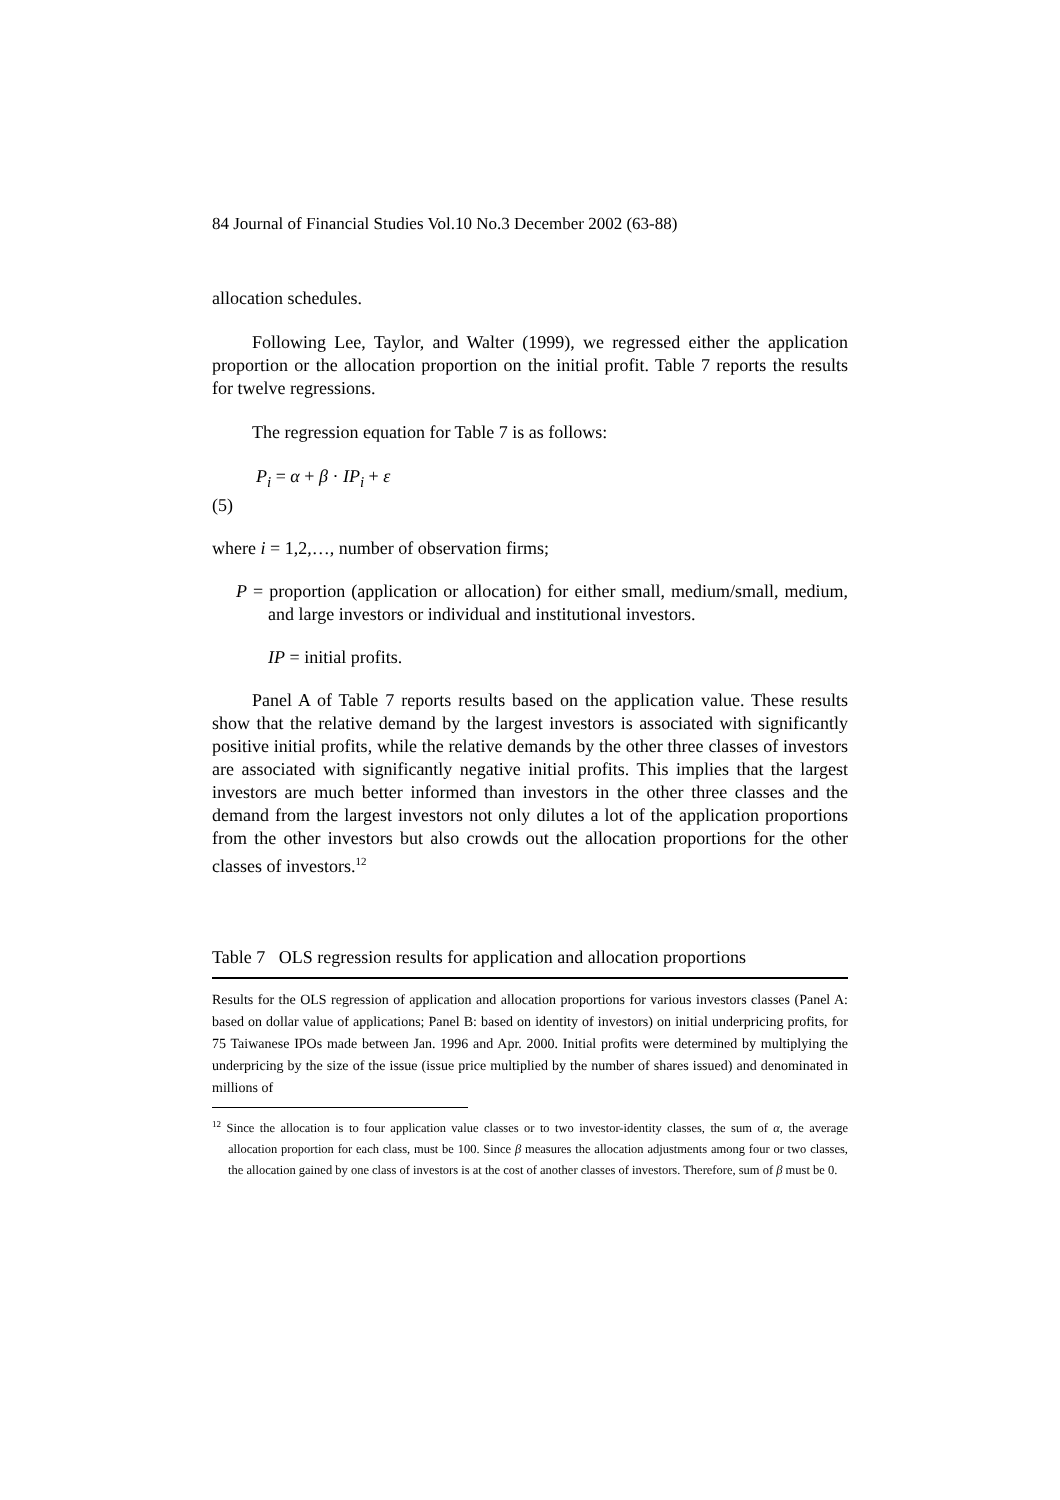84 Journal of Financial Studies Vol.10 No.3 December 2002 (63-88)
allocation schedules.
Following Lee, Taylor, and Walter (1999), we regressed either the application proportion or the allocation proportion on the initial profit. Table 7 reports the results for twelve regressions.
The regression equation for Table 7 is as follows:
P<sub>i</sub> = α + β · IP<sub>i</sub> + ε
(5)
where i = 1,2,…, number of observation firms;
P = proportion (application or allocation) for either small, medium/small, medium, and large investors or individual and institutional investors.
IP = initial profits.
Panel A of Table 7 reports results based on the application value. These results show that the relative demand by the largest investors is associated with significantly positive initial profits, while the relative demands by the other three classes of investors are associated with significantly negative initial profits. This implies that the largest investors are much better informed than investors in the other three classes and the demand from the largest investors not only dilutes a lot of the application proportions from the other investors but also crowds out the allocation proportions for the other classes of investors.<sup>12</sup>
Table 7 OLS regression results for application and allocation proportions
Results for the OLS regression of application and allocation proportions for various investors classes (Panel A: based on dollar value of applications; Panel B: based on identity of investors) on initial underpricing profits, for 75 Taiwanese IPOs made between Jan. 1996 and Apr. 2000. Initial profits were determined by multiplying the underpricing by the size of the issue (issue price multiplied by the number of shares issued) and denominated in millions of
<sup>12</sup> Since the allocation is to four application value classes or to two investor-identity classes, the sum of α, the average allocation proportion for each class, must be 100. Since β measures the allocation adjustments among four or two classes, the allocation gained by one class of investors is at the cost of another classes of investors. Therefore, sum of β must be 0.